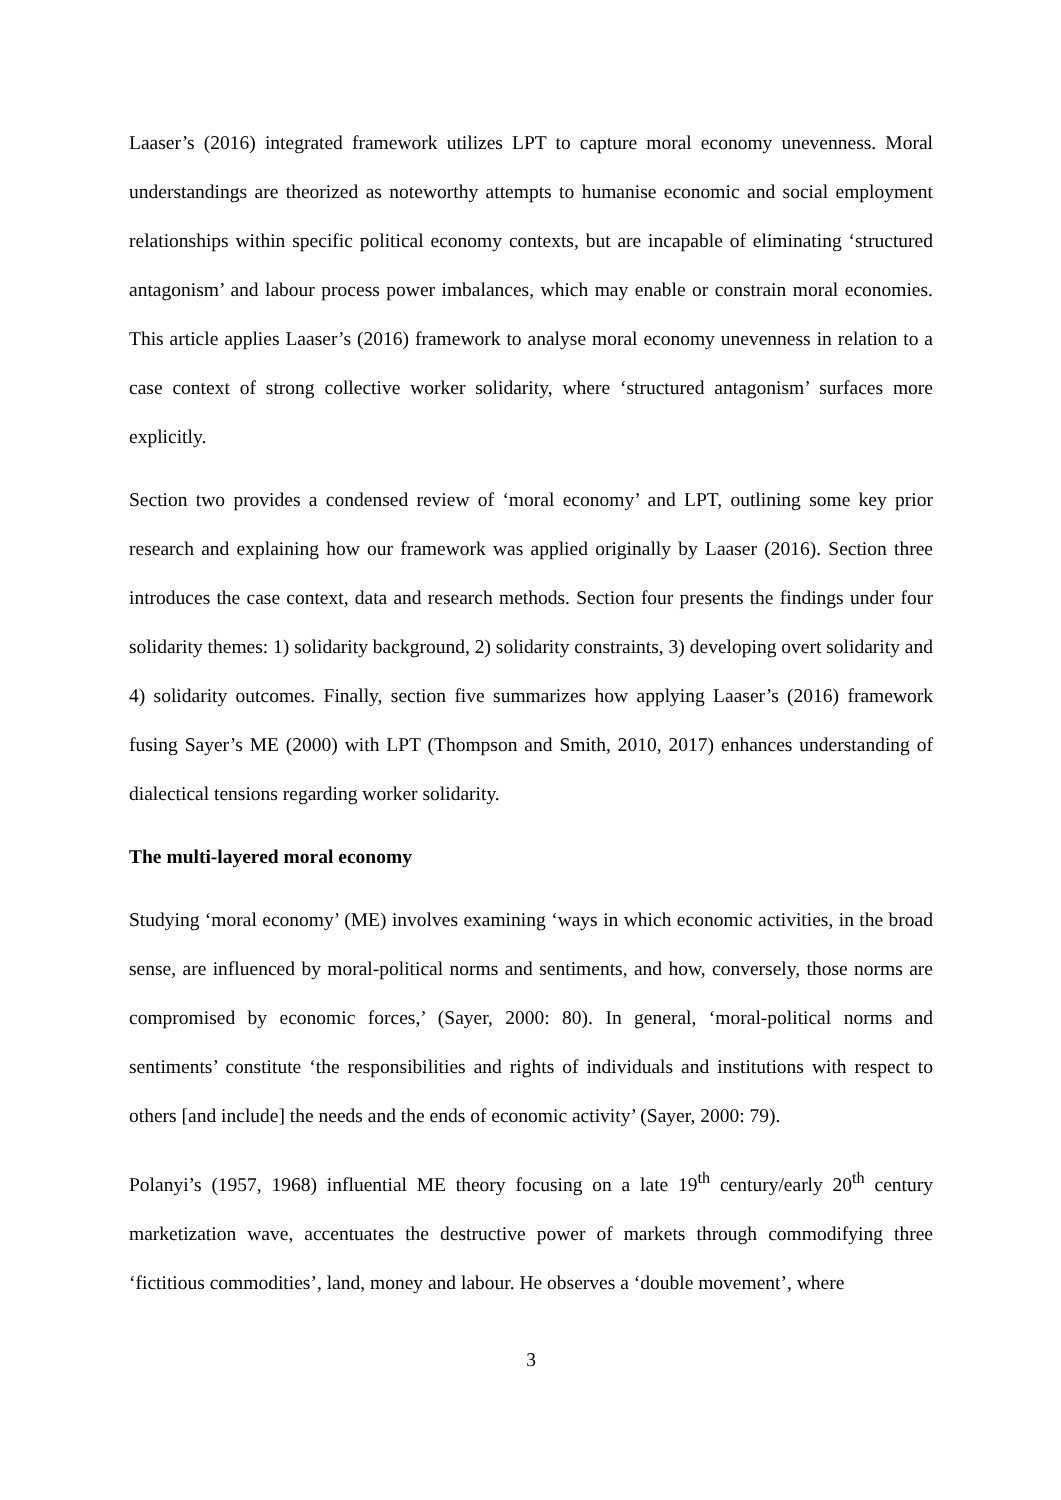Laaser’s (2016) integrated framework utilizes LPT to capture moral economy unevenness. Moral understandings are theorized as noteworthy attempts to humanise economic and social employment relationships within specific political economy contexts, but are incapable of eliminating ‘structured antagonism’ and labour process power imbalances, which may enable or constrain moral economies. This article applies Laaser’s (2016) framework to analyse moral economy unevenness in relation to a case context of strong collective worker solidarity, where ‘structured antagonism’ surfaces more explicitly.
Section two provides a condensed review of ‘moral economy’ and LPT, outlining some key prior research and explaining how our framework was applied originally by Laaser (2016). Section three introduces the case context, data and research methods. Section four presents the findings under four solidarity themes: 1) solidarity background, 2) solidarity constraints, 3) developing overt solidarity and 4) solidarity outcomes. Finally, section five summarizes how applying Laaser’s (2016) framework fusing Sayer’s ME (2000) with LPT (Thompson and Smith, 2010, 2017) enhances understanding of dialectical tensions regarding worker solidarity.
The multi-layered moral economy
Studying ‘moral economy’ (ME) involves examining ‘ways in which economic activities, in the broad sense, are influenced by moral-political norms and sentiments, and how, conversely, those norms are compromised by economic forces,’ (Sayer, 2000: 80). In general, ‘moral-political norms and sentiments’ constitute ‘the responsibilities and rights of individuals and institutions with respect to others [and include] the needs and the ends of economic activity’ (Sayer, 2000: 79).
Polanyi’s (1957, 1968) influential ME theory focusing on a late 19<sup>th</sup> century/early 20<sup>th</sup> century marketization wave, accentuates the destructive power of markets through commodifying three ‘fictitious commodities’, land, money and labour. He observes a ‘double movement’, where
3